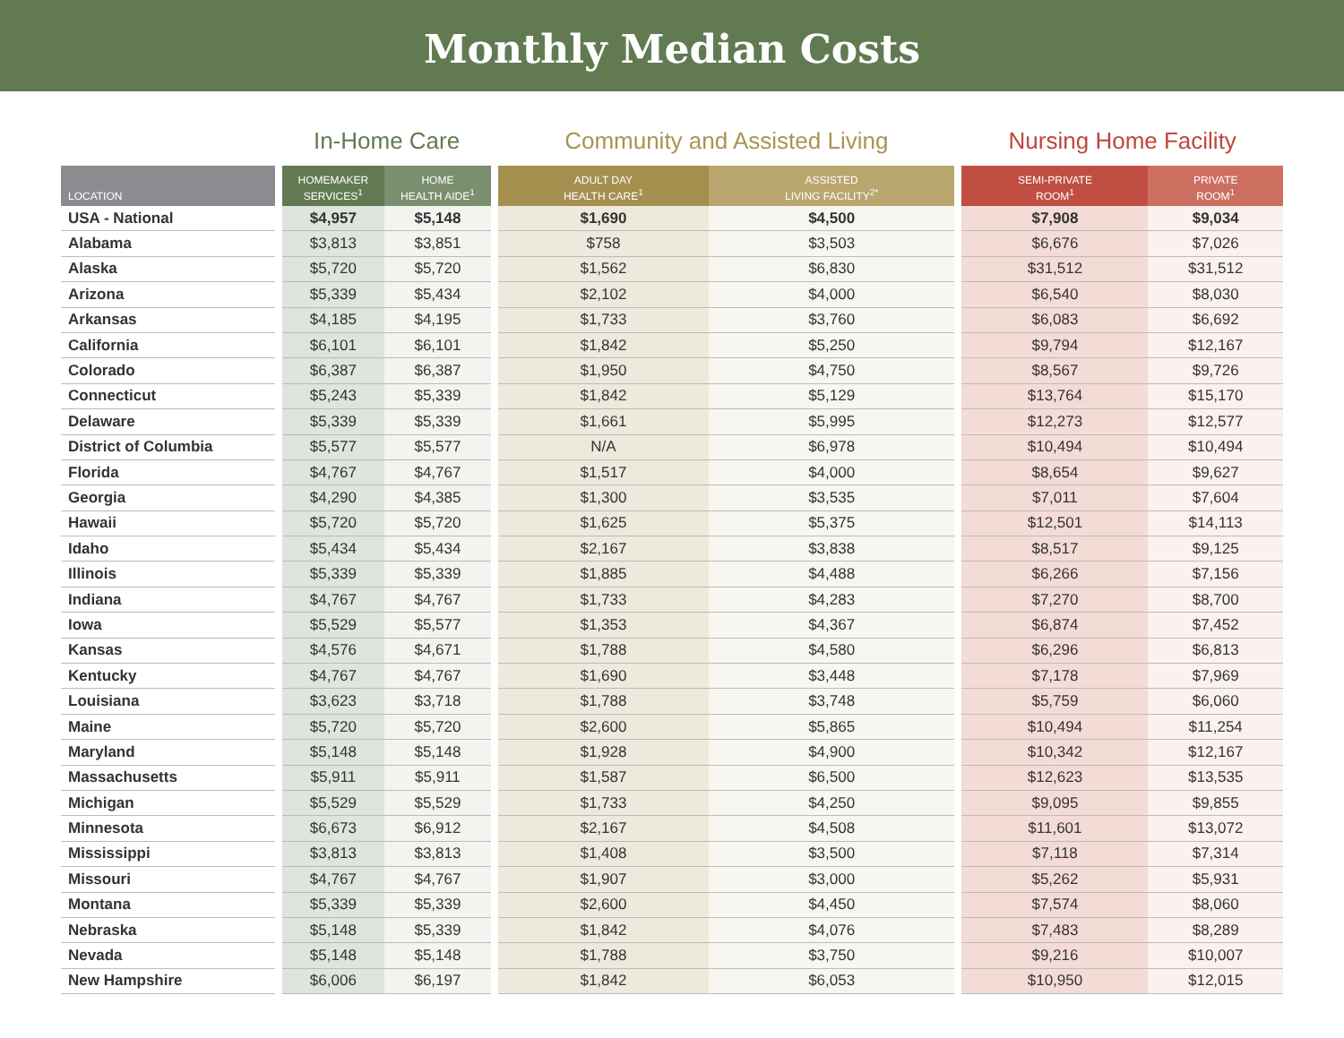Monthly Median Costs
| | | In-Home Care | | | Community and Assisted Living | | | Nursing Home Facility | |
| LOCATION | | HOMEMAKER SERVICES<sup>1</sup> | HOME HEALTH AIDE<sup>1</sup> | | ADULT DAY HEALTH CARE<sup>1</sup> | ASSISTED LIVING FACILITY<sup>2*</sup> | | SEMI-PRIVATE ROOM<sup>1</sup> | PRIVATE ROOM<sup>1</sup> |
| USA - National | | $4,957 | $5,148 | | $1,690 | $4,500 | | $7,908 | $9,034 |
| Alabama | | $3,813 | $3,851 | | $758 | $3,503 | | $6,676 | $7,026 |
| Alaska | | $5,720 | $5,720 | | $1,562 | $6,830 | | $31,512 | $31,512 |
| Arizona | | $5,339 | $5,434 | | $2,102 | $4,000 | | $6,540 | $8,030 |
| Arkansas | | $4,185 | $4,195 | | $1,733 | $3,760 | | $6,083 | $6,692 |
| California | | $6,101 | $6,101 | | $1,842 | $5,250 | | $9,794 | $12,167 |
| Colorado | | $6,387 | $6,387 | | $1,950 | $4,750 | | $8,567 | $9,726 |
| Connecticut | | $5,243 | $5,339 | | $1,842 | $5,129 | | $13,764 | $15,170 |
| Delaware | | $5,339 | $5,339 | | $1,661 | $5,995 | | $12,273 | $12,577 |
| District of Columbia | | $5,577 | $5,577 | | N/A | $6,978 | | $10,494 | $10,494 |
| Florida | | $4,767 | $4,767 | | $1,517 | $4,000 | | $8,654 | $9,627 |
| Georgia | | $4,290 | $4,385 | | $1,300 | $3,535 | | $7,011 | $7,604 |
| Hawaii | | $5,720 | $5,720 | | $1,625 | $5,375 | | $12,501 | $14,113 |
| Idaho | | $5,434 | $5,434 | | $2,167 | $3,838 | | $8,517 | $9,125 |
| Illinois | | $5,339 | $5,339 | | $1,885 | $4,488 | | $6,266 | $7,156 |
| Indiana | | $4,767 | $4,767 | | $1,733 | $4,283 | | $7,270 | $8,700 |
| Iowa | | $5,529 | $5,577 | | $1,353 | $4,367 | | $6,874 | $7,452 |
| Kansas | | $4,576 | $4,671 | | $1,788 | $4,580 | | $6,296 | $6,813 |
| Kentucky | | $4,767 | $4,767 | | $1,690 | $3,448 | | $7,178 | $7,969 |
| Louisiana | | $3,623 | $3,718 | | $1,788 | $3,748 | | $5,759 | $6,060 |
| Maine | | $5,720 | $5,720 | | $2,600 | $5,865 | | $10,494 | $11,254 |
| Maryland | | $5,148 | $5,148 | | $1,928 | $4,900 | | $10,342 | $12,167 |
| Massachusetts | | $5,911 | $5,911 | | $1,587 | $6,500 | | $12,623 | $13,535 |
| Michigan | | $5,529 | $5,529 | | $1,733 | $4,250 | | $9,095 | $9,855 |
| Minnesota | | $6,673 | $6,912 | | $2,167 | $4,508 | | $11,601 | $13,072 |
| Mississippi | | $3,813 | $3,813 | | $1,408 | $3,500 | | $7,118 | $7,314 |
| Missouri | | $4,767 | $4,767 | | $1,907 | $3,000 | | $5,262 | $5,931 |
| Montana | | $5,339 | $5,339 | | $2,600 | $4,450 | | $7,574 | $8,060 |
| Nebraska | | $5,148 | $5,339 | | $1,842 | $4,076 | | $7,483 | $8,289 |
| Nevada | | $5,148 | $5,148 | | $1,788 | $3,750 | | $9,216 | $10,007 |
| New Hampshire | | $6,006 | $6,197 | | $1,842 | $6,053 | | $10,950 | $12,015 |